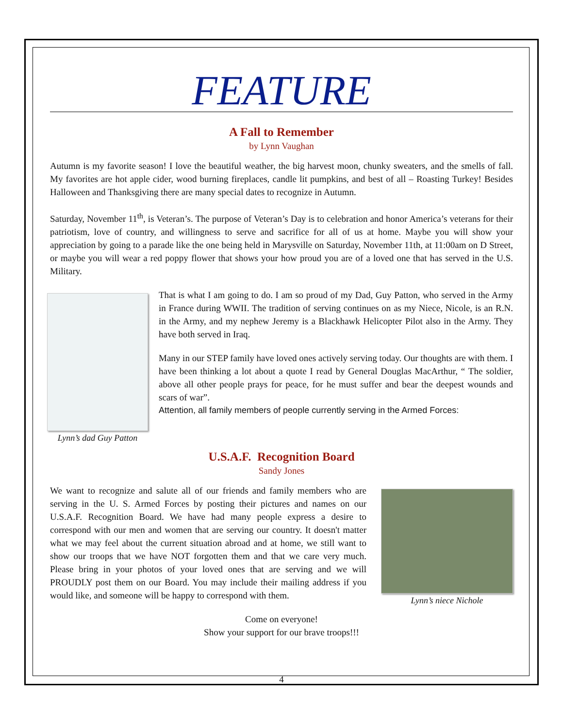FEATURE
A Fall to Remember
by Lynn Vaughan
Autumn is my favorite season! I love the beautiful weather, the big harvest moon, chunky sweaters, and the smells of fall. My favorites are hot apple cider, wood burning fireplaces, candle lit pumpkins, and best of all – Roasting Turkey! Besides Halloween and Thanksgiving there are many special dates to recognize in Autumn.
Saturday, November 11<sup>th</sup>, is Veteran’s. The purpose of Veteran’s Day is to celebration and honor America’s veterans for their patriotism, love of country, and willingness to serve and sacrifice for all of us at home. Maybe you will show your appreciation by going to a parade like the one being held in Marysville on Saturday, November 11th, at 11:00am on D Street, or maybe you will wear a red poppy flower that shows your how proud you are of a loved one that has served in the U.S. Military.
Lynn’s dad Guy Patton
That is what I am going to do. I am so proud of my Dad, Guy Patton, who served in the Army in France during WWII. The tradition of serving continues on as my Niece, Nicole, is an R.N. in the Army, and my nephew Jeremy is a Blackhawk Helicopter Pilot also in the Army. They have both served in Iraq.
Many in our STEP family have loved ones actively serving today. Our thoughts are with them. I have been thinking a lot about a quote I read by General Douglas MacArthur, “ The soldier, above all other people prays for peace, for he must suffer and bear the deepest wounds and scars of war”.
Attention, all family members of people currently serving in the Armed Forces:
U.S.A.F. Recognition Board
Sandy Jones
Lynn’s niece Nichole
We want to recognize and salute all of our friends and family members who are serving in the U. S. Armed Forces by posting their pictures and names on our U.S.A.F. Recognition Board. We have had many people express a desire to correspond with our men and women that are serving our country. It doesn't matter what we may feel about the current situation abroad and at home, we still want to show our troops that we have NOT forgotten them and that we care very much. Please bring in your photos of your loved ones that are serving and we will PROUDLY post them on our Board. You may include their mailing address if you would like, and someone will be happy to correspond with them.
Come on everyone!
Show your support for our brave troops!!!
4